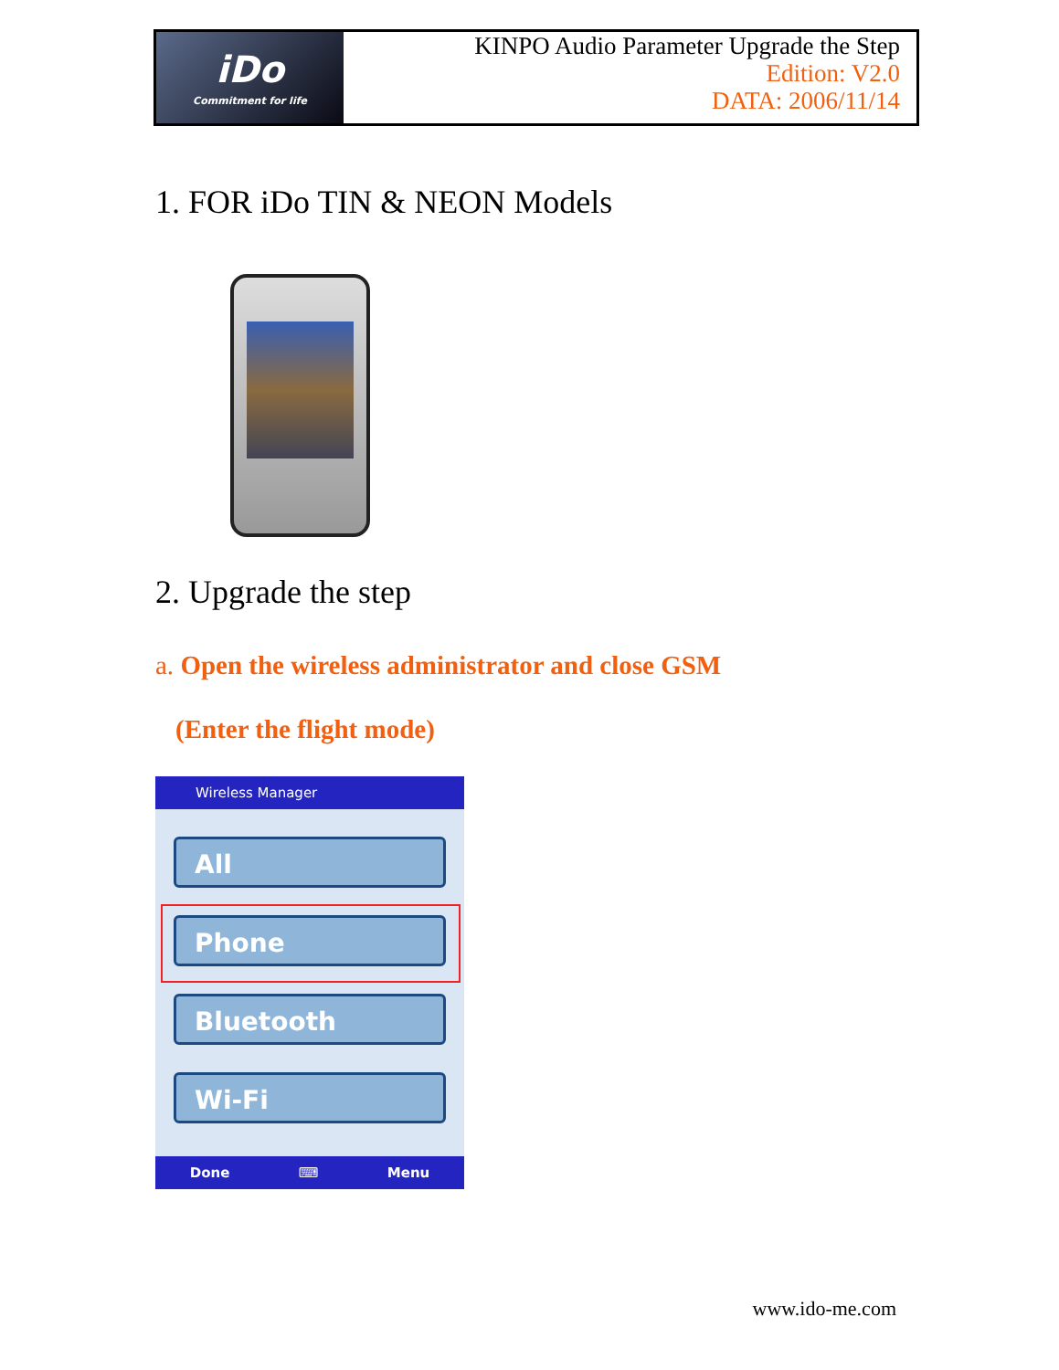iDo
Commitment for life
KINPO Audio Parameter Upgrade the Step
Edition: V2.0
DATA: 2006/11/14
1. FOR iDo TIN & NEON Models
2. Upgrade the step
a. Open the wireless administrator and close GSM
(Enter the flight mode)
Wireless Manager
All
Phone
Bluetooth
Wi-Fi
Done ⌨ Menu
www.ido-me.com